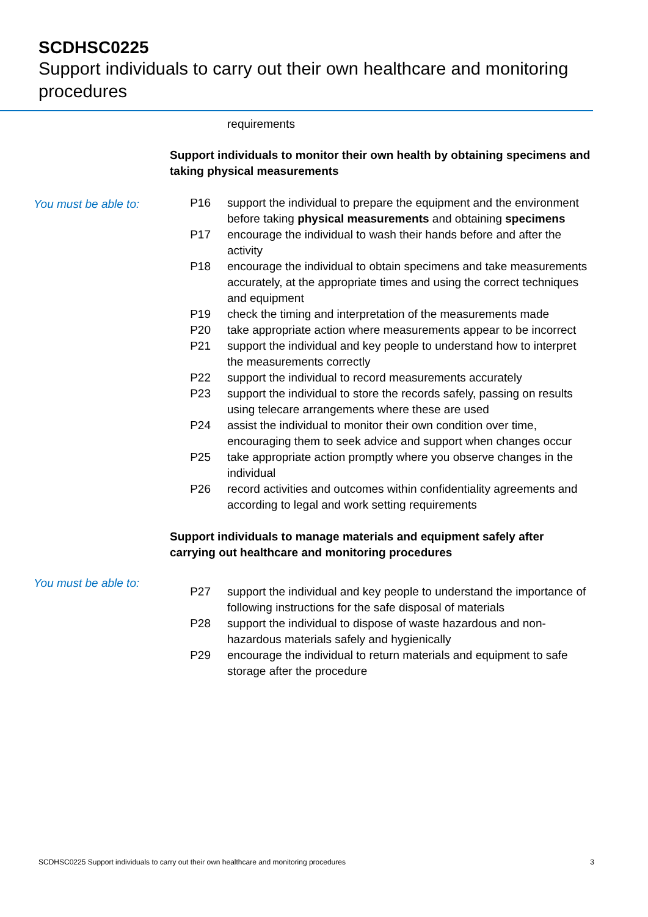SCDHSC0225
Support individuals to carry out their own healthcare and monitoring procedures
requirements
Support individuals to monitor their own health by obtaining specimens and taking physical measurements
You must be able to:
P16 support the individual to prepare the equipment and the environment before taking physical measurements and obtaining specimens
P17 encourage the individual to wash their hands before and after the activity
P18 encourage the individual to obtain specimens and take measurements accurately, at the appropriate times and using the correct techniques and equipment
P19 check the timing and interpretation of the measurements made
P20 take appropriate action where measurements appear to be incorrect
P21 support the individual and key people to understand how to interpret the measurements correctly
P22 support the individual to record measurements accurately
P23 support the individual to store the records safely, passing on results using telecare arrangements where these are used
P24 assist the individual to monitor their own condition over time, encouraging them to seek advice and support when changes occur
P25 take appropriate action promptly where you observe changes in the individual
P26 record activities and outcomes within confidentiality agreements and according to legal and work setting requirements
Support individuals to manage materials and equipment safely after carrying out healthcare and monitoring procedures
You must be able to:
P27 support the individual and key people to understand the importance of following instructions for the safe disposal of materials
P28 support the individual to dispose of waste hazardous and non-hazardous materials safely and hygienically
P29 encourage the individual to return materials and equipment to safe storage after the procedure
SCDHSC0225 Support individuals to carry out their own healthcare and monitoring procedures 3